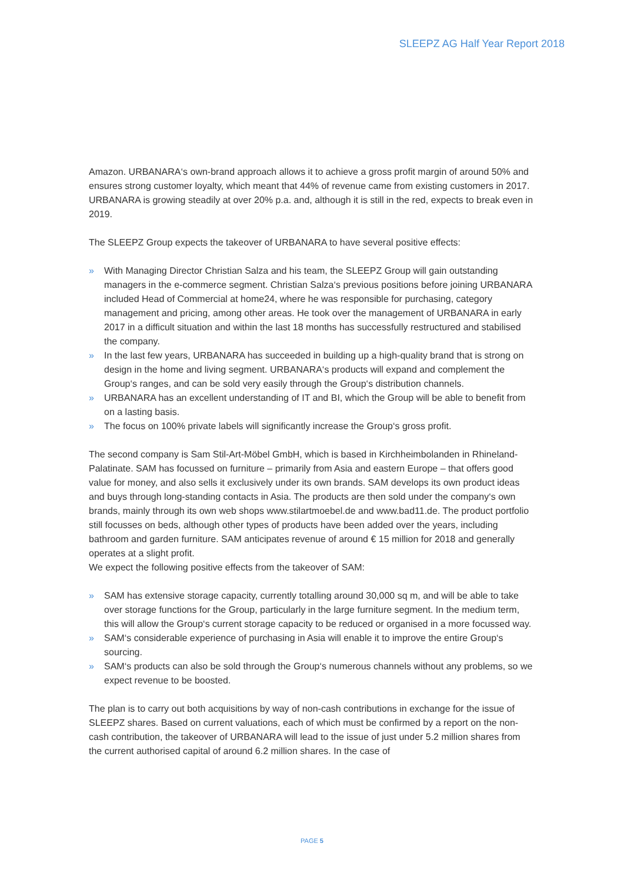SLEEPZ AG Half Year Report 2018
Amazon. URBANARA‘s own-brand approach allows it to achieve a gross profit margin of around 50% and ensures strong customer loyalty, which meant that 44% of revenue came from existing customers in 2017. URBANARA is growing steadily at over 20% p.a. and, although it is still in the red, expects to break even in 2019.
The SLEEPZ Group expects the takeover of URBANARA to have several positive effects:
» With Managing Director Christian Salza and his team, the SLEEPZ Group will gain outstanding managers in the e-commerce segment. Christian Salza‘s previous positions before joining URBANARA included Head of Commercial at home24, where he was responsible for purchasing, category management and pricing, among other areas. He took over the management of URBANARA in early 2017 in a difficult situation and within the last 18 months has successfully restructured and stabilised the company.
» In the last few years, URBANARA has succeeded in building up a high-quality brand that is strong on design in the home and living segment. URBANARA‘s products will expand and complement the Group‘s ranges, and can be sold very easily through the Group‘s distribution channels.
» URBANARA has an excellent understanding of IT and BI, which the Group will be able to benefit from on a lasting basis.
» The focus on 100% private labels will significantly increase the Group‘s gross profit.
The second company is Sam Stil-Art-Möbel GmbH, which is based in Kirchheimbolanden in Rhineland-Palatinate. SAM has focussed on furniture – primarily from Asia and eastern Europe – that offers good value for money, and also sells it exclusively under its own brands. SAM develops its own product ideas and buys through long-standing contacts in Asia. The products are then sold under the company‘s own brands, mainly through its own web shops www.stilartmoebel.de and www.bad11.de. The product portfolio still focusses on beds, although other types of products have been added over the years, including bathroom and garden furniture. SAM anticipates revenue of around € 15 million for 2018 and generally operates at a slight profit.
We expect the following positive effects from the takeover of SAM:
» SAM has extensive storage capacity, currently totalling around 30,000 sq m, and will be able to take over storage functions for the Group, particularly in the large furniture segment. In the medium term, this will allow the Group‘s current storage capacity to be reduced or organised in a more focussed way.
» SAM‘s considerable experience of purchasing in Asia will enable it to improve the entire Group‘s sourcing.
» SAM‘s products can also be sold through the Group‘s numerous channels without any problems, so we expect revenue to be boosted.
The plan is to carry out both acquisitions by way of non-cash contributions in exchange for the issue of SLEEPZ shares. Based on current valuations, each of which must be confirmed by a report on the non-cash contribution, the takeover of URBANARA will lead to the issue of just under 5.2 million shares from the current authorised capital of around 6.2 million shares. In the case of
PAGE 5